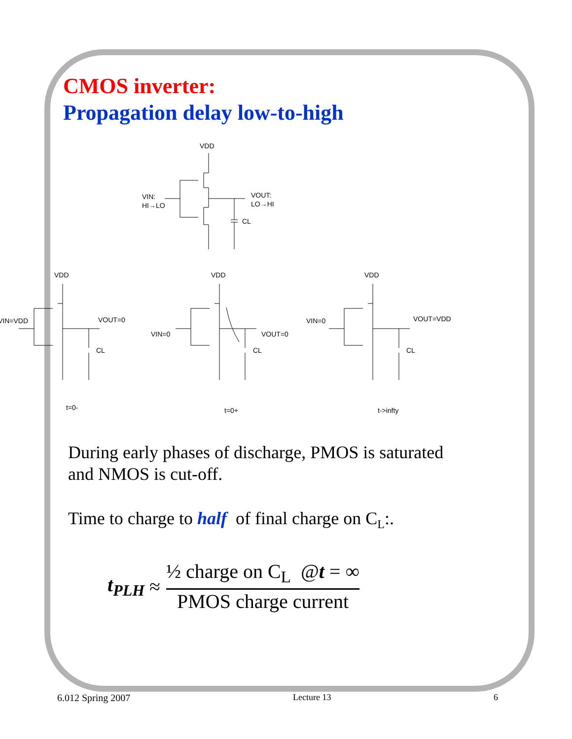CMOS inverter:
Propagation delay low-to-high
VDD
VIN:
HI→LO
VOUT:
LO→HI
CL
VDD
VIN=VDD
VOUT=0
CL
VDD
VIN=0
VOUT=0
CL
VDD
VIN=0
VOUT=VDD
CL
t=0-
t=0+
t->infty
During early phases of discharge, PMOS is saturated
and NMOS is cut-off.
Time to charge to half of final charge on C<sub>L</sub>:.
t<sub>PLH</sub> ≈
½ charge on C<sub>L</sub> @t = ∞
PMOS charge current
6.012 Spring 2007 Lecture 13 6